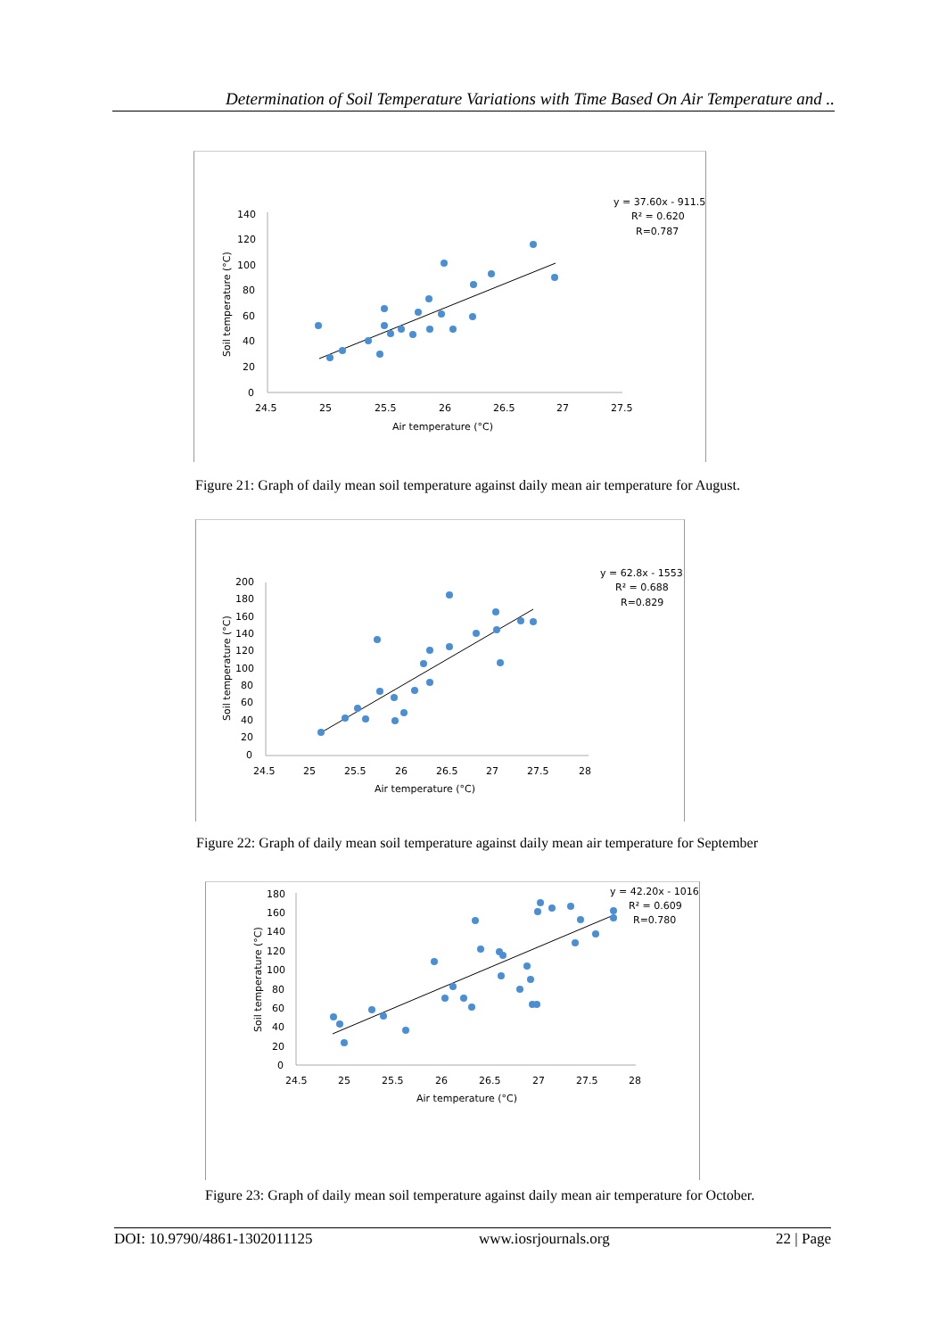Determination of Soil Temperature Variations with Time Based On Air Temperature and ..
140
120
100
80
60
40
20
0
24.5
25
25.5
26
26.5
27
27.5
Air temperature (°C)
Soil temperature (°C)
y = 37.60x - 911.5
R² = 0.620
R=0.787
Figure 21: Graph of daily mean soil temperature against daily mean air temperature for August.
200
180
160
140
120
100
80
60
40
20
0
24.5
25
25.5
26
26.5
27
27.5
28
Air temperature (°C)
Soil temperature (°C)
y = 62.8x - 1553.
R² = 0.688
R=0.829
Figure 22: Graph of daily mean soil temperature against daily mean air temperature for September
180
160
140
120
100
80
60
40
20
0
24.5
25
25.5
26
26.5
27
27.5
28
Air temperature (°C)
Soil temperature (°C)
y = 42.20x - 1016.
R² = 0.609
R=0.780
Figure 23: Graph of daily mean soil temperature against daily mean air temperature for October.
DOI: 10.9790/4861-1302011125 www.iosrjournals.org 22 | Page